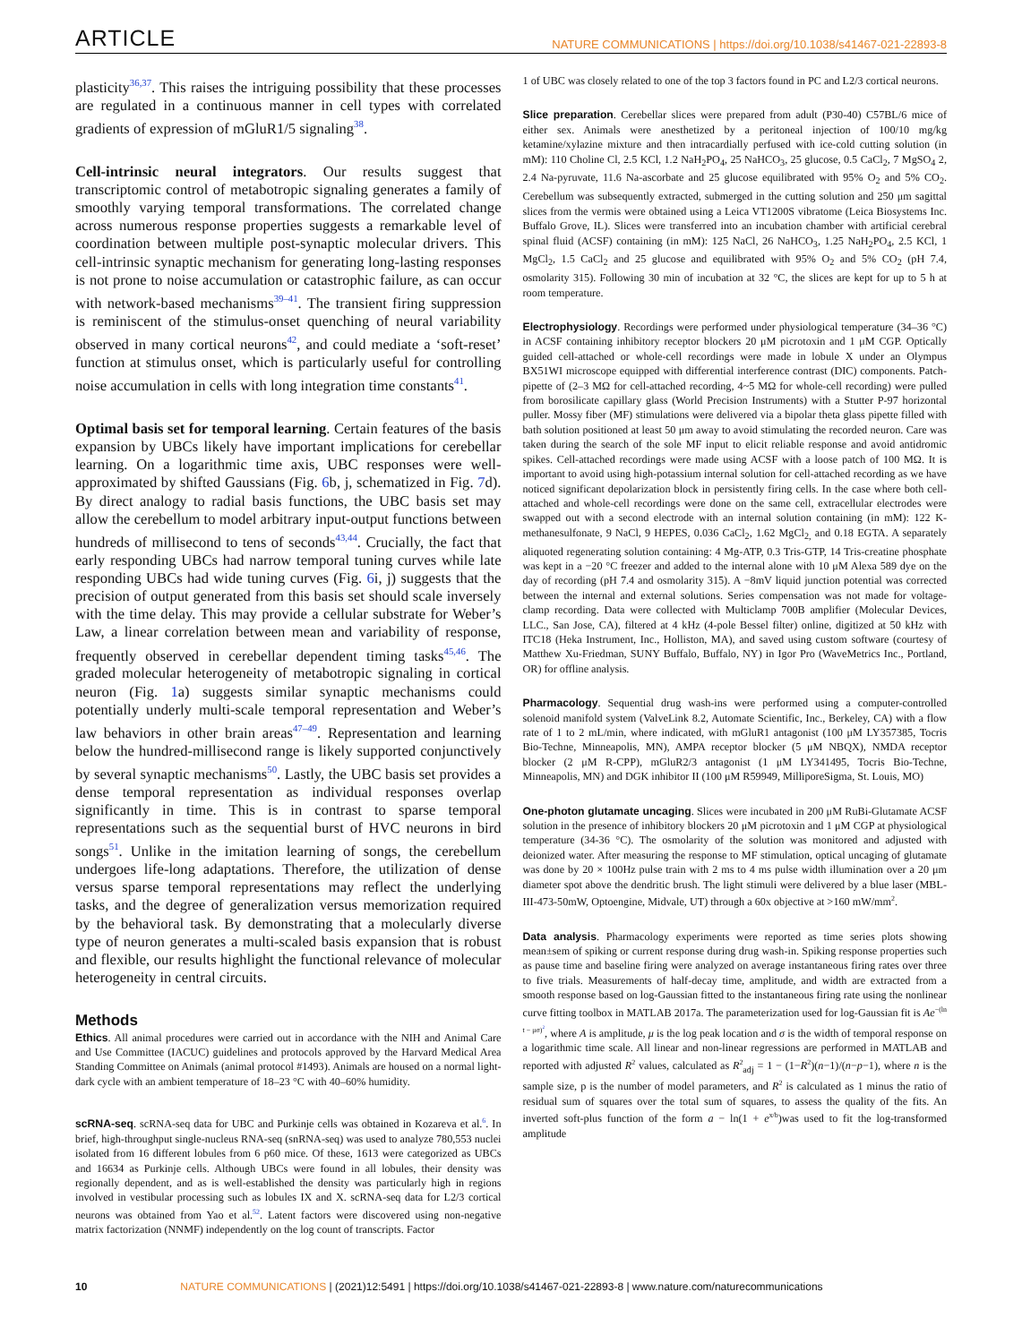ARTICLE NATURE COMMUNICATIONS | https://doi.org/10.1038/s41467-021-22893-8
plasticity<sup>36,37</sup>. This raises the intriguing possibility that these processes are regulated in a continuous manner in cell types with correlated gradients of expression of mGluR1/5 signaling<sup>38</sup>.
Cell-intrinsic neural integrators. Our results suggest that transcriptomic control of metabotropic signaling generates a family of smoothly varying temporal transformations. The correlated change across numerous response properties suggests a remarkable level of coordination between multiple post-synaptic molecular drivers. This cell-intrinsic synaptic mechanism for generating long-lasting responses is not prone to noise accumulation or catastrophic failure, as can occur with network-based mechanisms<sup>39–41</sup>. The transient firing suppression is reminiscent of the stimulus-onset quenching of neural variability observed in many cortical neurons<sup>42</sup>, and could mediate a ‘soft-reset’ function at stimulus onset, which is particularly useful for controlling noise accumulation in cells with long integration time constants<sup>41</sup>.
Optimal basis set for temporal learning. Certain features of the basis expansion by UBCs likely have important implications for cerebellar learning. On a logarithmic time axis, UBC responses were well-approximated by shifted Gaussians (Fig. 6b, j, schematized in Fig. 7d). By direct analogy to radial basis functions, the UBC basis set may allow the cerebellum to model arbitrary input-output functions between hundreds of millisecond to tens of seconds<sup>43,44</sup>. Crucially, the fact that early responding UBCs had narrow temporal tuning curves while late responding UBCs had wide tuning curves (Fig. 6i, j) suggests that the precision of output generated from this basis set should scale inversely with the time delay. This may provide a cellular substrate for Weber’s Law, a linear correlation between mean and variability of response, frequently observed in cerebellar dependent timing tasks<sup>45,46</sup>. The graded molecular heterogeneity of metabotropic signaling in cortical neuron (Fig. 1a) suggests similar synaptic mechanisms could potentially underly multi-scale temporal representation and Weber’s law behaviors in other brain areas<sup>47–49</sup>. Representation and learning below the hundred-millisecond range is likely supported conjunctively by several synaptic mechanisms<sup>50</sup>. Lastly, the UBC basis set provides a dense temporal representation as individual responses overlap significantly in time. This is in contrast to sparse temporal representations such as the sequential burst of HVC neurons in bird songs<sup>51</sup>. Unlike in the imitation learning of songs, the cerebellum undergoes life-long adaptations. Therefore, the utilization of dense versus sparse temporal representations may reflect the underlying tasks, and the degree of generalization versus memorization required by the behavioral task. By demonstrating that a molecularly diverse type of neuron generates a multi-scaled basis expansion that is robust and flexible, our results highlight the functional relevance of molecular heterogeneity in central circuits.
Methods
Ethics. All animal procedures were carried out in accordance with the NIH and Animal Care and Use Committee (IACUC) guidelines and protocols approved by the Harvard Medical Area Standing Committee on Animals (animal protocol #1493). Animals are housed on a normal light-dark cycle with an ambient temperature of 18–23 °C with 40–60% humidity.
scRNA-seq. scRNA-seq data for UBC and Purkinje cells was obtained in Kozareva et al.<sup>6</sup>. In brief, high-throughput single-nucleus RNA-seq (snRNA-seq) was used to analyze 780,553 nuclei isolated from 16 different lobules from 6 p60 mice. Of these, 1613 were categorized as UBCs and 16634 as Purkinje cells. Although UBCs were found in all lobules, their density was regionally dependent, and as is well-established the density was particularly high in regions involved in vestibular processing such as lobules IX and X. scRNA-seq data for L2/3 cortical neurons was obtained from Yao et al.<sup>52</sup>. Latent factors were discovered using non-negative matrix factorization (NNMF) independently on the log count of transcripts. Factor
1 of UBC was closely related to one of the top 3 factors found in PC and L2/3 cortical neurons.
Slice preparation. Cerebellar slices were prepared from adult (P30-40) C57BL/6 mice of either sex. Animals were anesthetized by a peritoneal injection of 100/10 mg/kg ketamine/xylazine mixture and then intracardially perfused with ice-cold cutting solution (in mM): 110 Choline Cl, 2.5 KCl, 1.2 NaH<sub>2</sub>PO<sub>4</sub>, 25 NaHCO<sub>3</sub>, 25 glucose, 0.5 CaCl<sub>2</sub>, 7 MgSO<sub>4</sub> 2, 2.4 Na-pyruvate, 11.6 Na-ascorbate and 25 glucose equilibrated with 95% O<sub>2</sub> and 5% CO<sub>2</sub>. Cerebellum was subsequently extracted, submerged in the cutting solution and 250 μm sagittal slices from the vermis were obtained using a Leica VT1200S vibratome (Leica Biosystems Inc. Buffalo Grove, IL). Slices were transferred into an incubation chamber with artificial cerebral spinal fluid (ACSF) containing (in mM): 125 NaCl, 26 NaHCO<sub>3</sub>, 1.25 NaH<sub>2</sub>PO<sub>4</sub>, 2.5 KCl, 1 MgCl<sub>2</sub>, 1.5 CaCl<sub>2</sub> and 25 glucose and equilibrated with 95% O<sub>2</sub> and 5% CO<sub>2</sub> (pH 7.4, osmolarity 315). Following 30 min of incubation at 32 °C, the slices are kept for up to 5 h at room temperature.
Electrophysiology. Recordings were performed under physiological temperature (34–36 °C) in ACSF containing inhibitory receptor blockers 20 μM picrotoxin and 1 μM CGP. Optically guided cell-attached or whole-cell recordings were made in lobule X under an Olympus BX51WI microscope equipped with differential interference contrast (DIC) components. Patch-pipette of (2–3 MΩ for cell-attached recording, 4~5 MΩ for whole-cell recording) were pulled from borosilicate capillary glass (World Precision Instruments) with a Stutter P-97 horizontal puller. Mossy fiber (MF) stimulations were delivered via a bipolar theta glass pipette filled with bath solution positioned at least 50 μm away to avoid stimulating the recorded neuron. Care was taken during the search of the sole MF input to elicit reliable response and avoid antidromic spikes. Cell-attached recordings were made using ACSF with a loose patch of 100 MΩ. It is important to avoid using high-potassium internal solution for cell-attached recording as we have noticed significant depolarization block in persistently firing cells. In the case where both cell-attached and whole-cell recordings were done on the same cell, extracellular electrodes were swapped out with a second electrode with an internal solution containing (in mM): 122 K-methanesulfonate, 9 NaCl, 9 HEPES, 0.036 CaCl<sub>2</sub>, 1.62 MgCl<sub>2,</sub> and 0.18 EGTA. A separately aliquoted regenerating solution containing: 4 Mg-ATP, 0.3 Tris-GTP, 14 Tris-creatine phosphate was kept in a −20 °C freezer and added to the internal alone with 10 μM Alexa 589 dye on the day of recording (pH 7.4 and osmolarity 315). A −8mV liquid junction potential was corrected between the internal and external solutions. Series compensation was not made for voltage-clamp recording. Data were collected with Multiclamp 700B amplifier (Molecular Devices, LLC., San Jose, CA), filtered at 4 kHz (4-pole Bessel filter) online, digitized at 50 kHz with ITC18 (Heka Instrument, Inc., Holliston, MA), and saved using custom software (courtesy of Matthew Xu-Friedman, SUNY Buffalo, Buffalo, NY) in Igor Pro (WaveMetrics Inc., Portland, OR) for offline analysis.
Pharmacology. Sequential drug wash-ins were performed using a computer-controlled solenoid manifold system (ValveLink 8.2, Automate Scientific, Inc., Berkeley, CA) with a flow rate of 1 to 2 mL/min, where indicated, with mGluR1 antagonist (100 μM LY357385, Tocris Bio-Techne, Minneapolis, MN), AMPA receptor blocker (5 μM NBQX), NMDA receptor blocker (2 μM R-CPP), mGluR2/3 antagonist (1 μM LY341495, Tocris Bio-Techne, Minneapolis, MN) and DGK inhibitor II (100 μM R59949, MilliporeSigma, St. Louis, MO)
One-photon glutamate uncaging. Slices were incubated in 200 μM RuBi-Glutamate ACSF solution in the presence of inhibitory blockers 20 μM picrotoxin and 1 μM CGP at physiological temperature (34-36 °C). The osmolarity of the solution was monitored and adjusted with deionized water. After measuring the response to MF stimulation, optical uncaging of glutamate was done by 20 × 100Hz pulse train with 2 ms to 4 ms pulse width illumination over a 20 μm diameter spot above the dendritic brush. The light stimuli were delivered by a blue laser (MBL-III-473-50mW, Optoengine, Midvale, UT) through a 60x objective at >160 mW/mm<sup>2</sup>.
Data analysis. Pharmacology experiments were reported as time series plots showing mean±sem of spiking or current response during drug wash-in. Spiking response properties such as pause time and baseline firing were analyzed on average instantaneous firing rates over three to five trials. Measurements of half-decay time, amplitude, and width are extracted from a smooth response based on log-Gaussian fitted to the instantaneous firing rate using the nonlinear curve fitting toolbox in MATLAB 2017a. The parameterization used for log-Gaussian fit is Ae<sup>−(ln t − μσ)<sup>2</sup></sup>, where A is amplitude, μ is the log peak location and σ is the width of temporal response on a logarithmic time scale. All linear and non-linear regressions are performed in MATLAB and reported with adjusted R<sup>2</sup> values, calculated as R<sup>2</sup><sub>adj</sub> = 1 − (1−R<sup>2</sup>)(n−1)/(n−p−1), where n is the sample size, p is the number of model parameters, and R<sup>2</sup> is calculated as 1 minus the ratio of residual sum of squares over the total sum of squares, to assess the quality of the fits. An inverted soft-plus function of the form a − ln(1 + e<sup>x/b</sup>)was used to fit the log-transformed amplitude
10 NATURE COMMUNICATIONS | (2021)12:5491 | https://doi.org/10.1038/s41467-021-22893-8 | www.nature.com/naturecommunications